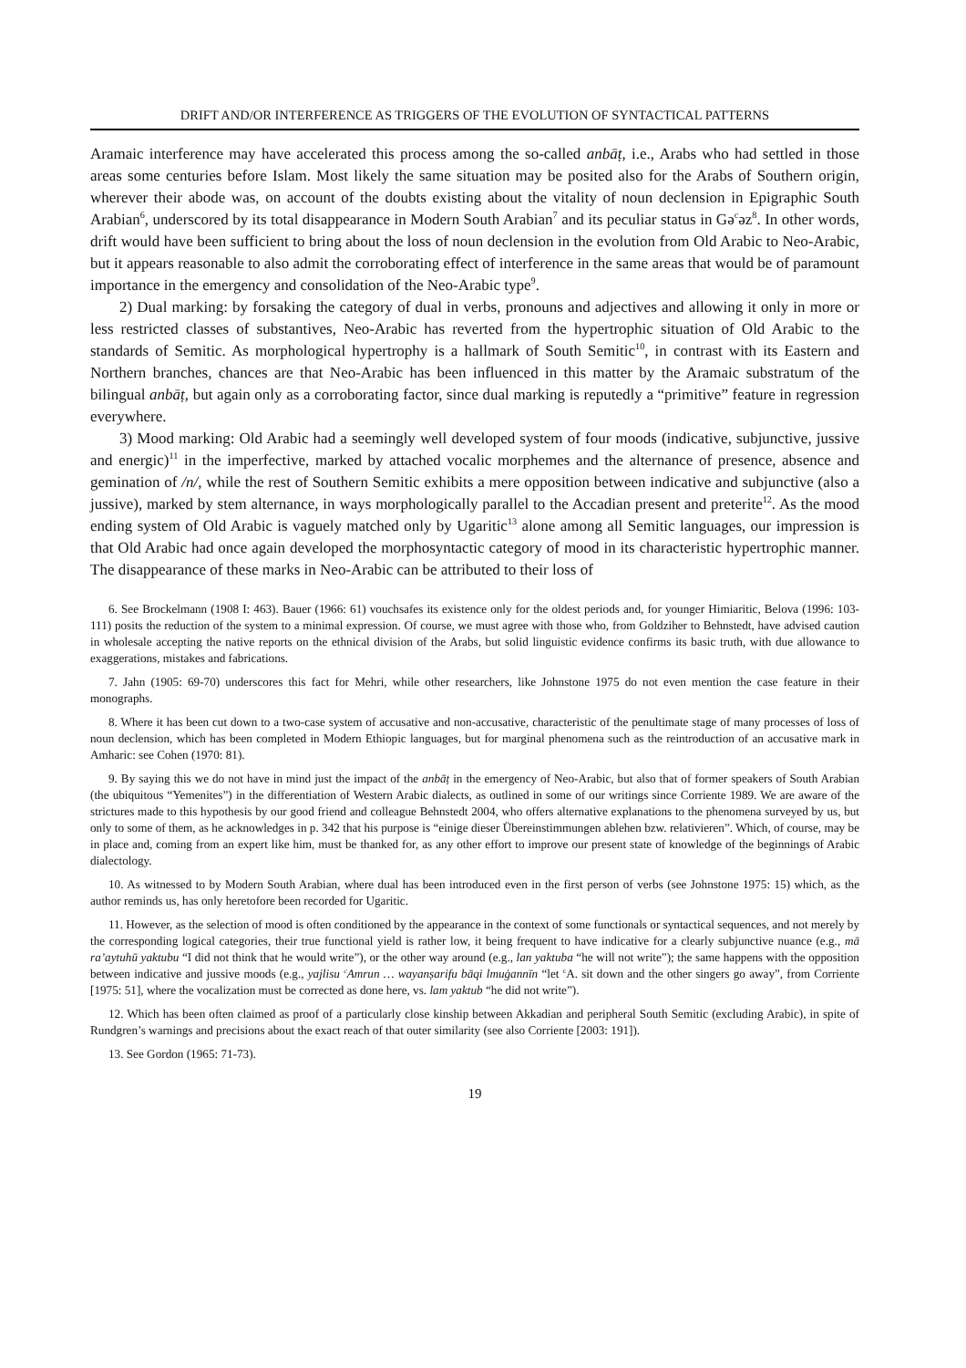DRIFT AND/OR INTERFERENCE AS TRIGGERS OF THE EVOLUTION OF SYNTACTICAL PATTERNS
Aramaic interference may have accelerated this process among the so-called anbāṭ, i.e., Arabs who had settled in those areas some centuries before Islam. Most likely the same situation may be posited also for the Arabs of Southern origin, wherever their abode was, on account of the doubts existing about the vitality of noun declension in Epigraphic South Arabian<sup>6</sup>, underscored by its total disappearance in Modern South Arabian<sup>7</sup> and its peculiar status in Gə<sup>c</sup>əz<sup>8</sup>. In other words, drift would have been sufficient to bring about the loss of noun declension in the evolution from Old Arabic to Neo-Arabic, but it appears reasonable to also admit the corroborating effect of interference in the same areas that would be of paramount importance in the emergency and consolidation of the Neo-Arabic type<sup>9</sup>.
2) Dual marking: by forsaking the category of dual in verbs, pronouns and adjectives and allowing it only in more or less restricted classes of substantives, Neo-Arabic has reverted from the hypertrophic situation of Old Arabic to the standards of Semitic. As morphological hypertrophy is a hallmark of South Semitic<sup>10</sup>, in contrast with its Eastern and Northern branches, chances are that Neo-Arabic has been influenced in this matter by the Aramaic substratum of the bilingual anbāṭ, but again only as a corroborating factor, since dual marking is reputedly a “primitive” feature in regression everywhere.
3) Mood marking: Old Arabic had a seemingly well developed system of four moods (indicative, subjunctive, jussive and energic)<sup>11</sup> in the imperfective, marked by attached vocalic morphemes and the alternance of presence, absence and gemination of /n/, while the rest of Southern Semitic exhibits a mere opposition between indicative and subjunctive (also a jussive), marked by stem alternance, in ways morphologically parallel to the Accadian present and preterite<sup>12</sup>. As the mood ending system of Old Arabic is vaguely matched only by Ugaritic<sup>13</sup> alone among all Semitic languages, our impression is that Old Arabic had once again developed the morphosyntactic category of mood in its characteristic hypertrophic manner. The disappearance of these marks in Neo-Arabic can be attributed to their loss of
6. See Brockelmann (1908 I: 463). Bauer (1966: 61) vouchsafes its existence only for the oldest periods and, for younger Himiaritic, Belova (1996: 103-111) posits the reduction of the system to a minimal expression. Of course, we must agree with those who, from Goldziher to Behnstedt, have advised caution in wholesale accepting the native reports on the ethnical division of the Arabs, but solid linguistic evidence confirms its basic truth, with due allowance to exaggerations, mistakes and fabrications.
7. Jahn (1905: 69-70) underscores this fact for Mehri, while other researchers, like Johnstone 1975 do not even mention the case feature in their monographs.
8. Where it has been cut down to a two-case system of accusative and non-accusative, characteristic of the penultimate stage of many processes of loss of noun declension, which has been completed in Modern Ethiopic languages, but for marginal phenomena such as the reintroduction of an accusative mark in Amharic: see Cohen (1970: 81).
9. By saying this we do not have in mind just the impact of the anbāṭ in the emergency of Neo-Arabic, but also that of former speakers of South Arabian (the ubiquitous “Yemenites”) in the differentiation of Western Arabic dialects, as outlined in some of our writings since Corriente 1989. We are aware of the strictures made to this hypothesis by our good friend and colleague Behnstedt 2004, who offers alternative explanations to the phenomena surveyed by us, but only to some of them, as he acknowledges in p. 342 that his purpose is “einige dieser Übereinstimmungen ablehen bzw. relativieren”. Which, of course, may be in place and, coming from an expert like him, must be thanked for, as any other effort to improve our present state of knowledge of the beginnings of Arabic dialectology.
10. As witnessed to by Modern South Arabian, where dual has been introduced even in the first person of verbs (see Johnstone 1975: 15) which, as the author reminds us, has only heretofore been recorded for Ugaritic.
11. However, as the selection of mood is often conditioned by the appearance in the context of some functionals or syntactical sequences, and not merely by the corresponding logical categories, their true functional yield is rather low, it being frequent to have indicative for a clearly subjunctive nuance (e.g., mā ra’aytuhū yaktubu “I did not think that he would write”), or the other way around (e.g., lan yaktuba “he will not write”); the same happens with the opposition between indicative and jussive moods (e.g., yajlisu <sup>c</sup>Amrun … wayanṣarifu bāqi lmuġannīn “let <sup>c</sup>A. sit down and the other singers go away”, from Corriente [1975: 51], where the vocalization must be corrected as done here, vs. lam yaktub “he did not write”).
12. Which has been often claimed as proof of a particularly close kinship between Akkadian and peripheral South Semitic (excluding Arabic), in spite of Rundgren’s warnings and precisions about the exact reach of that outer similarity (see also Corriente [2003: 191]).
13. See Gordon (1965: 71-73).
19